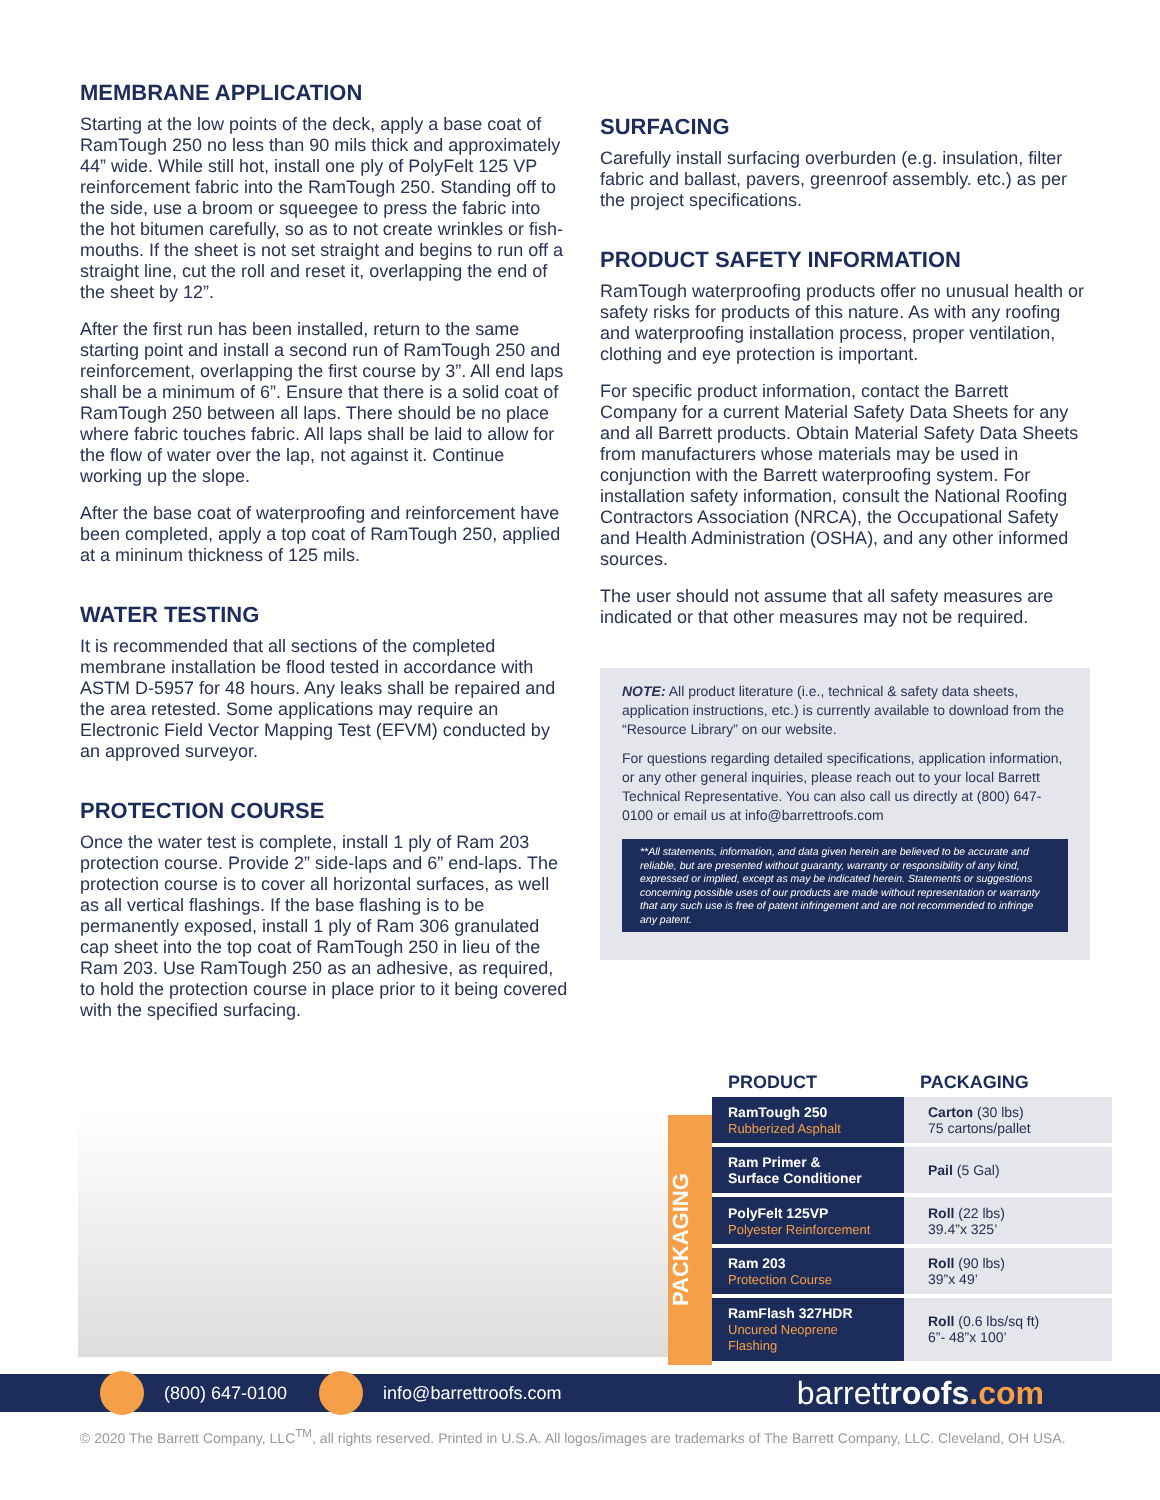MEMBRANE APPLICATION
Starting at the low points of the deck, apply a base coat of RamTough 250 no less than 90 mils thick and approximately 44” wide. While still hot, install one ply of PolyFelt 125 VP reinforcement fabric into the RamTough 250. Standing off to the side, use a broom or squeegee to press the fabric into the hot bitumen carefully, so as to not create wrinkles or fish-mouths. If the sheet is not set straight and begins to run off a straight line, cut the roll and reset it, overlapping the end of the sheet by 12”.
After the first run has been installed, return to the same starting point and install a second run of RamTough 250 and reinforcement, overlapping the first course by 3”. All end laps shall be a minimum of 6”. Ensure that there is a solid coat of RamTough 250 between all laps. There should be no place where fabric touches fabric. All laps shall be laid to allow for the flow of water over the lap, not against it. Continue working up the slope.
After the base coat of waterproofing and reinforcement have been completed, apply a top coat of RamTough 250, applied at a mininum thickness of 125 mils.
WATER TESTING
It is recommended that all sections of the completed membrane installation be flood tested in accordance with ASTM D-5957 for 48 hours. Any leaks shall be repaired and the area retested. Some applications may require an Electronic Field Vector Mapping Test (EFVM) conducted by an approved surveyor.
PROTECTION COURSE
Once the water test is complete, install 1 ply of Ram 203 protection course. Provide 2” side-laps and 6” end-laps. The protection course is to cover all horizontal surfaces, as well as all vertical flashings. If the base flashing is to be permanently exposed, install 1 ply of Ram 306 granulated cap sheet into the top coat of RamTough 250 in lieu of the Ram 203. Use RamTough 250 as an adhesive, as required, to hold the protection course in place prior to it being covered with the specified surfacing.
SURFACING
Carefully install surfacing overburden (e.g. insulation, filter fabric and ballast, pavers, greenroof assembly. etc.) as per the project specifications.
PRODUCT SAFETY INFORMATION
RamTough waterproofing products offer no unusual health or safety risks for products of this nature. As with any roofing and waterproofing installation process, proper ventilation, clothing and eye protection is important.
For specific product information, contact the Barrett Company for a current Material Safety Data Sheets for any and all Barrett products. Obtain Material Safety Data Sheets from manufacturers whose materials may be used in conjunction with the Barrett waterproofing system. For installation safety information, consult the National Roofing Contractors Association (NRCA), the Occupational Safety and Health Administration (OSHA), and any other informed sources.
The user should not assume that all safety measures are indicated or that other measures may not be required.
NOTE: All product literature (i.e., technical & safety data sheets, application instructions, etc.) is currently available to download from the “Resource Library” on our website.
For questions regarding detailed specifications, application information, or any other general inquiries, please reach out to your local Barrett Technical Representative. You can also call us directly at (800) 647-0100 or email us at info@barrettroofs.com
**All statements, information, and data given herein are believed to be accurate and reliable, but are presented without guaranty, warranty or responsibility of any kind, expressed or implied, except as may be indicated herein. Statements or suggestions concerning possible uses of our products are made without representation or warranty that any such use is free of patent infringement and are not recommended to infringe any patent.
PACKAGING
| PRODUCT | PACKAGING |
| --- | --- |
| RamTough 250 Rubberized Asphalt | Carton (30 lbs) 75 cartons/pallet |
| Ram Primer & Surface Conditioner | Pail (5 Gal) |
| PolyFelt 125VP Polyester Reinforcement | Roll (22 lbs) 39.4”x 325’ |
| Ram 203 Protection Course | Roll (90 lbs) 39”x 49’ |
| RamFlash 327HDR Uncured Neoprene Flashing | Roll (0.6 lbs/sq ft) 6”- 48”x 100’ |
(800) 647-0100 info@barrettroofs.com barrettroofs.com
© 2020 The Barrett Company, LLC<sup>TM</sup>, all rights reserved. Printed in U.S.A. All logos/images are trademarks of The Barrett Company, LLC. Cleveland, OH USA.